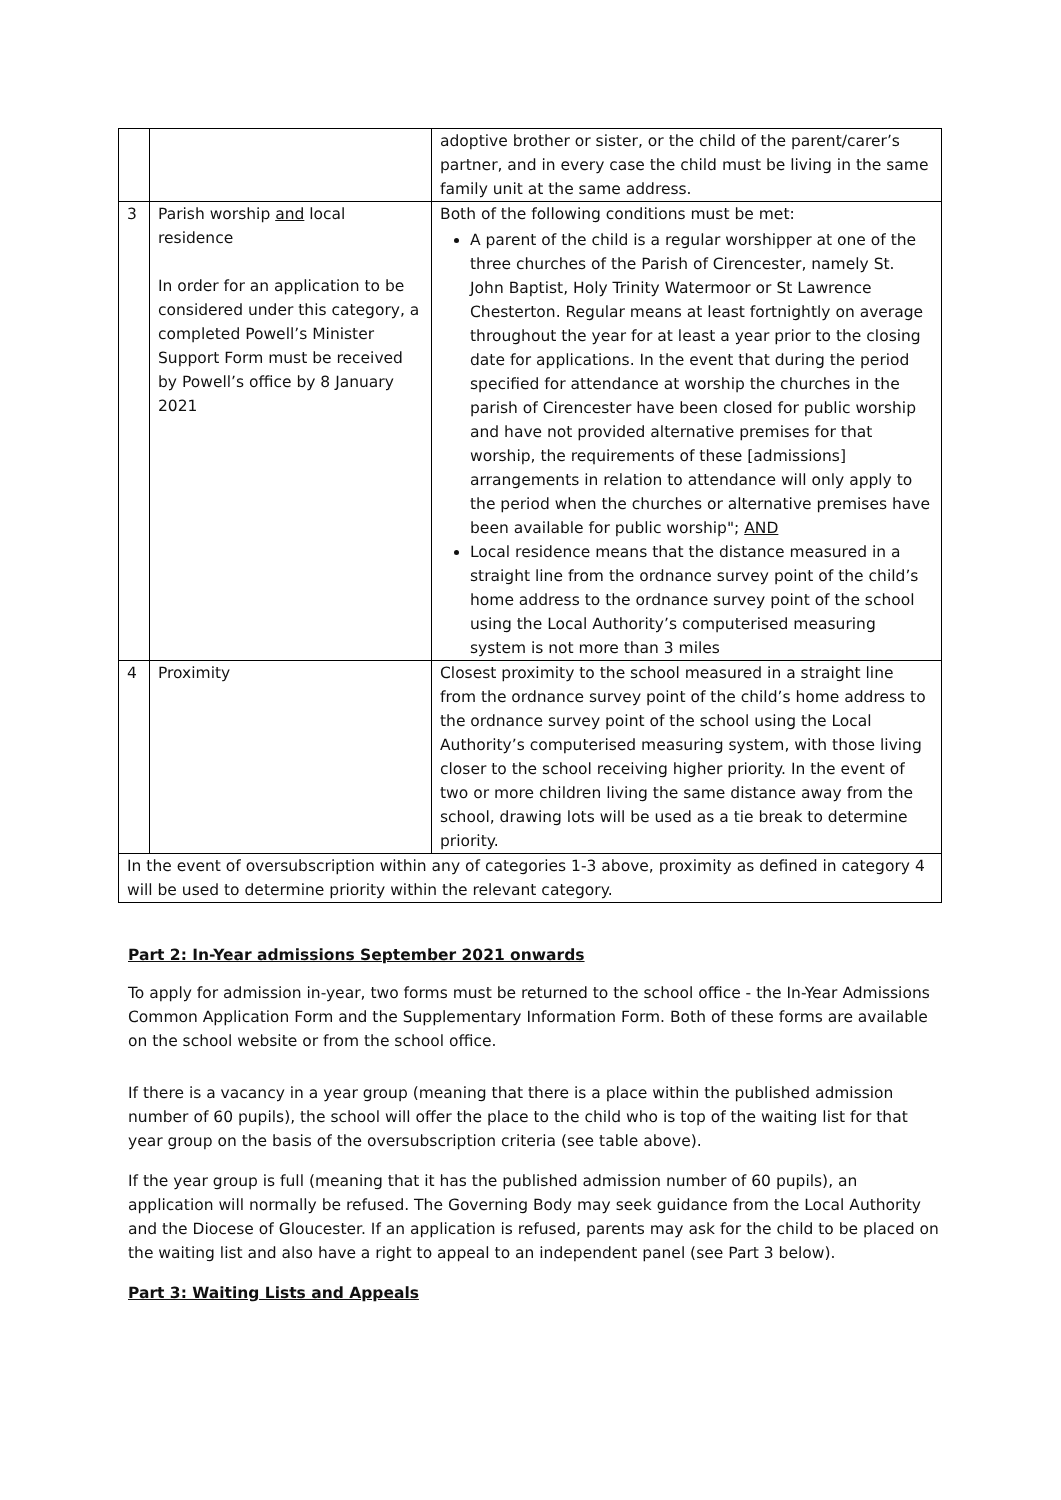| | | adoptive brother or sister, or the child of the parent/carer’s partner, and in every case the child must be living in the same family unit at the same address. |
| 3 | Parish worship and local residence In order for an application to be considered under this category, a completed Powell’s Minister Support Form must be received by Powell’s office by 8 January 2021 | Both of the following conditions must be met: A parent of the child is a regular worshipper at one of the three churches of the Parish of Cirencester, namely St. John Baptist, Holy Trinity Watermoor or St Lawrence Chesterton. Regular means at least fortnightly on average throughout the year for at least a year prior to the closing date for applications. In the event that during the period specified for attendance at worship the churches in the parish of Cirencester have been closed for public worship and have not provided alternative premises for that worship, the requirements of these [admissions] arrangements in relation to attendance will only apply to the period when the churches or alternative premises have been available for public worship"; AND Local residence means that the distance measured in a straight line from the ordnance survey point of the child’s home address to the ordnance survey point of the school using the Local Authority’s computerised measuring system is not more than 3 miles |
| 4 | Proximity | Closest proximity to the school measured in a straight line from the ordnance survey point of the child’s home address to the ordnance survey point of the school using the Local Authority’s computerised measuring system, with those living closer to the school receiving higher priority. In the event of two or more children living the same distance away from the school, drawing lots will be used as a tie break to determine priority. |
| In the event of oversubscription within any of categories 1-3 above, proximity as defined in category 4 will be used to determine priority within the relevant category. | | |
Part 2: In-Year admissions September 2021 onwards
To apply for admission in-year, two forms must be returned to the school office - the In-Year Admissions Common Application Form and the Supplementary Information Form. Both of these forms are available on the school website or from the school office.
If there is a vacancy in a year group (meaning that there is a place within the published admission number of 60 pupils), the school will offer the place to the child who is top of the waiting list for that year group on the basis of the oversubscription criteria (see table above).
If the year group is full (meaning that it has the published admission number of 60 pupils), an application will normally be refused. The Governing Body may seek guidance from the Local Authority and the Diocese of Gloucester. If an application is refused, parents may ask for the child to be placed on the waiting list and also have a right to appeal to an independent panel (see Part 3 below).
Part 3: Waiting Lists and Appeals